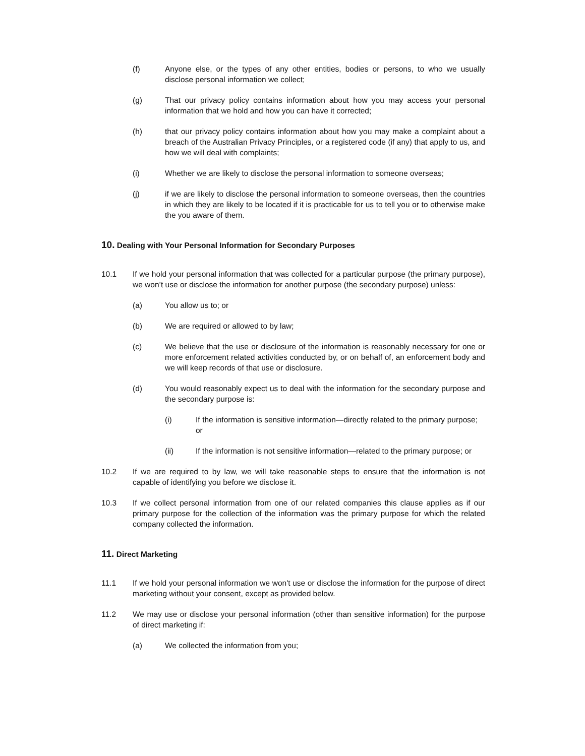(f) Anyone else, or the types of any other entities, bodies or persons, to who we usually disclose personal information we collect;
(g) That our privacy policy contains information about how you may access your personal information that we hold and how you can have it corrected;
(h) that our privacy policy contains information about how you may make a complaint about a breach of the Australian Privacy Principles, or a registered code (if any) that apply to us, and how we will deal with complaints;
(i) Whether we are likely to disclose the personal information to someone overseas;
(j) if we are likely to disclose the personal information to someone overseas, then the countries in which they are likely to be located if it is practicable for us to tell you or to otherwise make the you aware of them.
10. Dealing with Your Personal Information for Secondary Purposes
10.1 If we hold your personal information that was collected for a particular purpose (the primary purpose), we won’t use or disclose the information for another purpose (the secondary purpose) unless:
(a) You allow us to; or
(b) We are required or allowed to by law;
(c) We believe that the use or disclosure of the information is reasonably necessary for one or more enforcement related activities conducted by, or on behalf of, an enforcement body and we will keep records of that use or disclosure.
(d) You would reasonably expect us to deal with the information for the secondary purpose and the secondary purpose is:
(i) If the information is sensitive information—directly related to the primary purpose; or
(ii) If the information is not sensitive information—related to the primary purpose; or
10.2 If we are required to by law, we will take reasonable steps to ensure that the information is not capable of identifying you before we disclose it.
10.3 If we collect personal information from one of our related companies this clause applies as if our primary purpose for the collection of the information was the primary purpose for which the related company collected the information.
11. Direct Marketing
11.1 If we hold your personal information we won't use or disclose the information for the purpose of direct marketing without your consent, except as provided below.
11.2 We may use or disclose your personal information (other than sensitive information) for the purpose of direct marketing if:
(a) We collected the information from you;